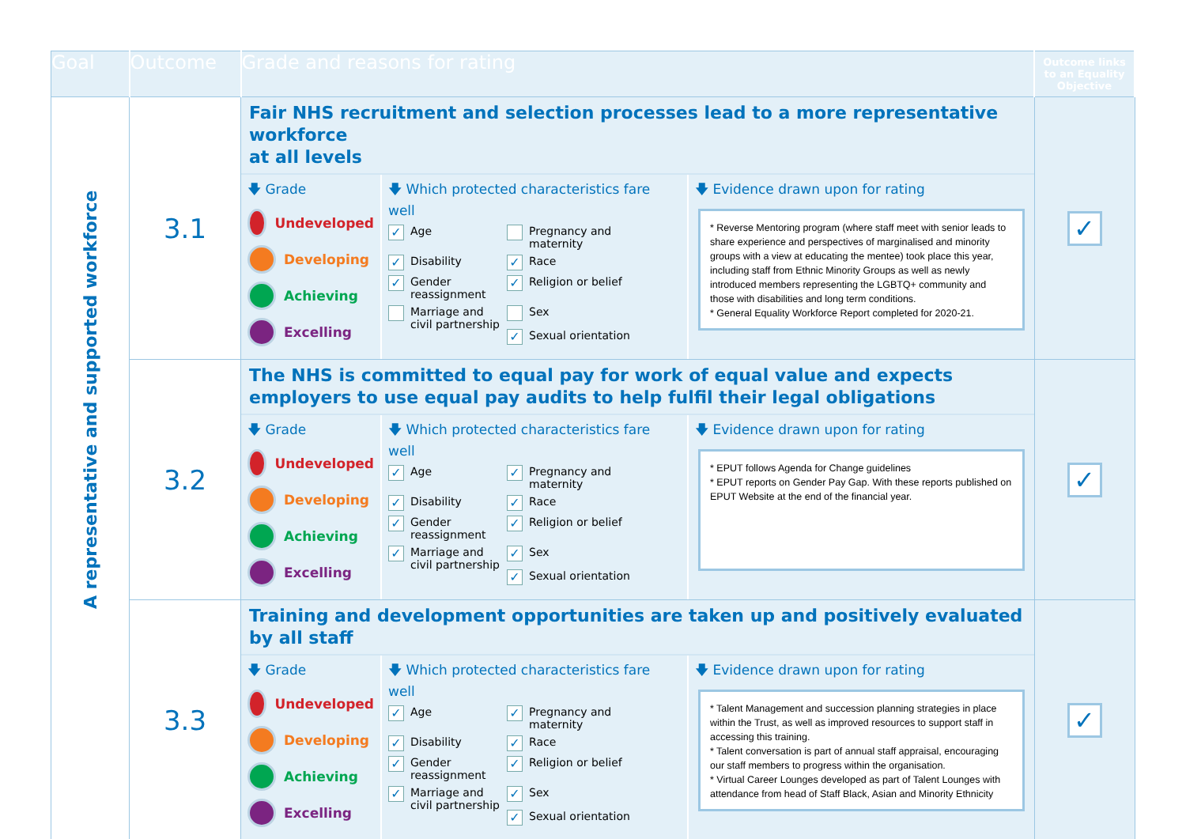| Goal | Outcome | Grade and reasons for rating | Outcome links to an Equality Objective |
| --- | --- | --- | --- |
| A representative and supported workforce | 3.1 | Fair NHS recruitment and selection processes lead to a more representative workforce at all levels 🡇 Grade Undeveloped Developing Achieving Excelling 🡇 Which protected characteristics fare well ✓ Age Pregnancy and maternity ✓ Disability ✓ Race ✓ Gender reassignment ✓ Religion or belief Marriage and civil partnership Sex ✓ Sexual orientation 🡇 Evidence drawn upon for rating * Reverse Mentoring program (where staff meet with senior leads to share experience and perspectives of marginalised and minority groups with a view at educating the mentee) took place this year, including staff from Ethnic Minority Groups as well as newly introduced members representing the LGBTQ+ community and those with disabilities and long term conditions. * General Equality Workforce Report completed for 2020-21. | ✓ |
| | 3.2 | The NHS is committed to equal pay for work of equal value and expects employers to use equal pay audits to help fulfil their legal obligations 🡇 Grade Undeveloped Developing Achieving Excelling 🡇 Which protected characteristics fare well ✓ Age ✓ Pregnancy and maternity ✓ Disability ✓ Race ✓ Gender reassignment ✓ Religion or belief ✓ Marriage and civil partnership ✓ Sex ✓ Sexual orientation 🡇 Evidence drawn upon for rating * EPUT follows Agenda for Change guidelines * EPUT reports on Gender Pay Gap. With these reports published on EPUT Website at the end of the financial year. | ✓ |
| | 3.3 | Training and development opportunities are taken up and positively evaluated by all staff 🡇 Grade Undeveloped Developing Achieving Excelling 🡇 Which protected characteristics fare well ✓ Age ✓ Pregnancy and maternity ✓ Disability ✓ Race ✓ Gender reassignment ✓ Religion or belief ✓ Marriage and civil partnership ✓ Sex ✓ Sexual orientation 🡇 Evidence drawn upon for rating * Talent Management and succession planning strategies in place within the Trust, as well as improved resources to support staff in accessing this training. * Talent conversation is part of annual staff appraisal, encouraging our staff members to progress within the organisation. * Virtual Career Lounges developed as part of Talent Lounges with attendance from head of Staff Black, Asian and Minority Ethnicity | ✓ |